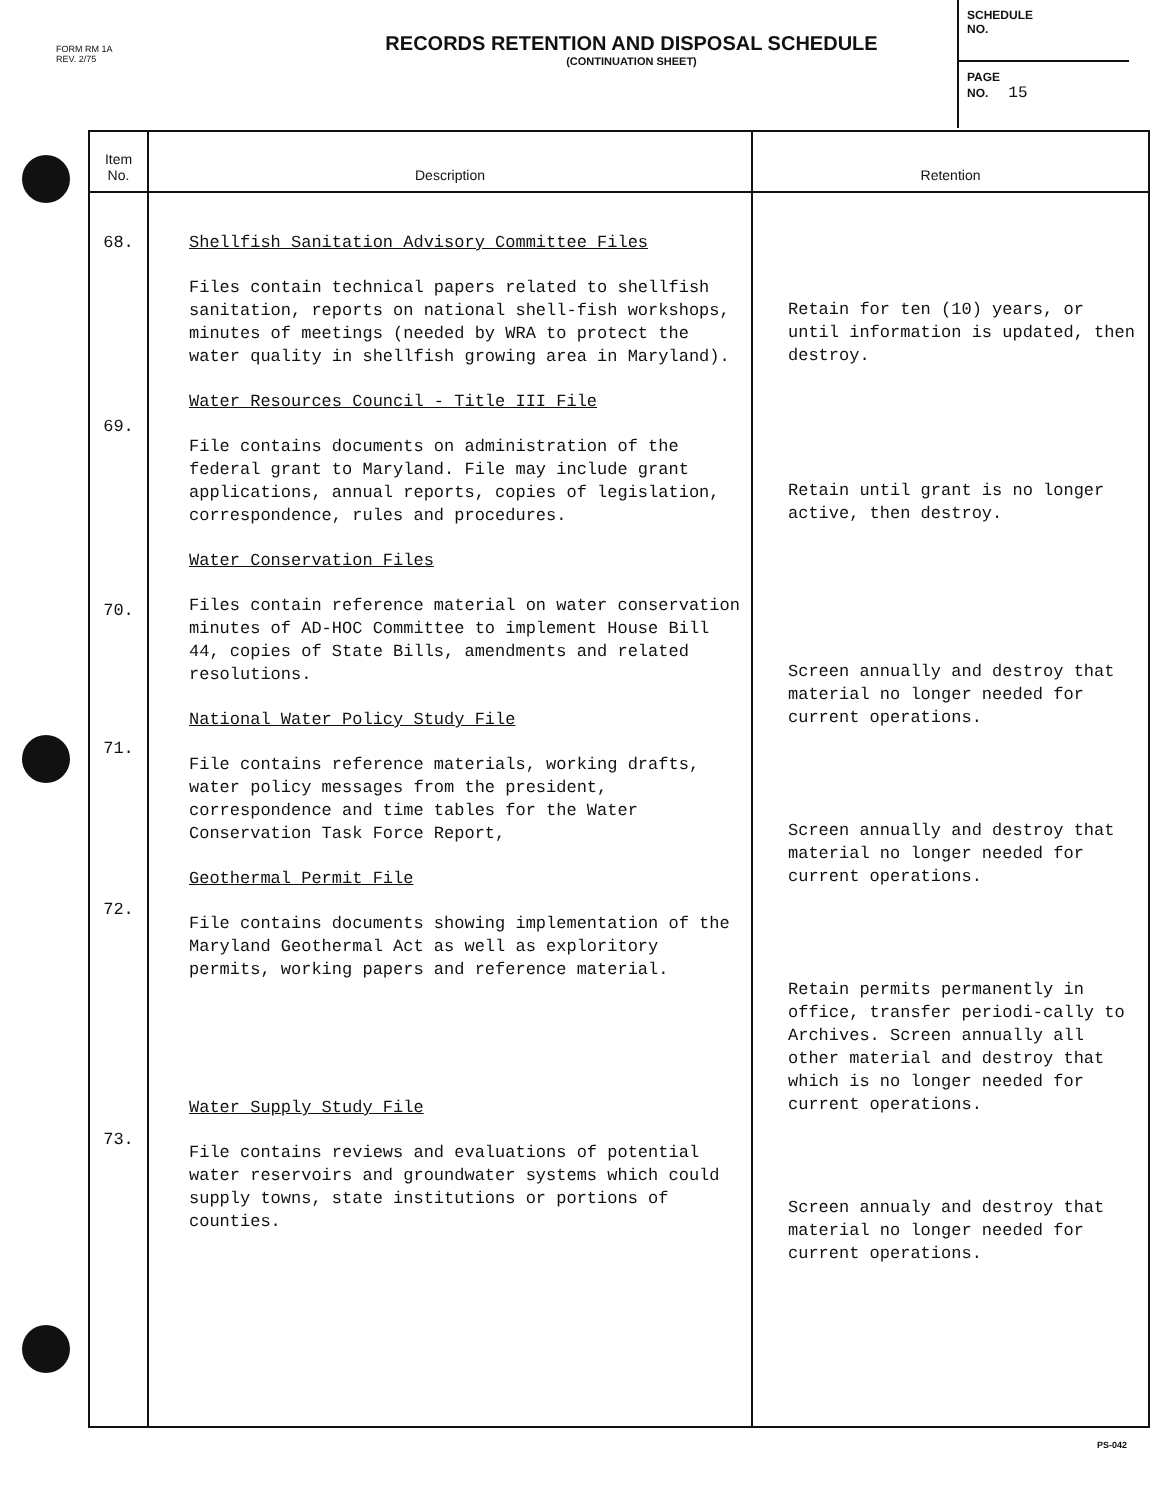FORM RM 1A
REV. 2/75
RECORDS RETENTION AND DISPOSAL SCHEDULE
(CONTINUATION SHEET)
SCHEDULE
NO.
PAGE
NO. 15
| Item No. | Description | Retention |
| --- | --- | --- |
| 68. 69. 70. 71. 72. 73. | Shellfish Sanitation Advisory Committee Files Files contain technical papers related to shellfish sanitation, reports on national shell-fish workshops, minutes of meetings (needed by WRA to protect the water quality in shellfish growing area in Maryland). Water Resources Council - Title III File File contains documents on administration of the federal grant to Maryland. File may include grant applications, annual reports, copies of legislation, correspondence, rules and procedures. Water Conservation Files Files contain reference material on water conservation minutes of AD-HOC Committee to implement House Bill 44, copies of State Bills, amendments and related resolutions. National Water Policy Study File File contains reference materials, working drafts, water policy messages from the president, correspondence and time tables for the Water Conservation Task Force Report, Geothermal Permit File File contains documents showing implementation of the Maryland Geothermal Act as well as exploritory permits, working papers and reference material. Water Supply Study File File contains reviews and evaluations of potential water reservoirs and groundwater systems which could supply towns, state institutions or portions of counties. | Retain for ten (10) years, or until information is updated, then destroy. Retain until grant is no longer active, then destroy. Screen annually and destroy that material no longer needed for current operations. Screen annually and destroy that material no longer needed for current operations. Retain permits permanently in office, transfer periodi-cally to Archives. Screen annually all other material and destroy that which is no longer needed for current operations. Screen annualy and destroy that material no longer needed for current operations. |
PS-042